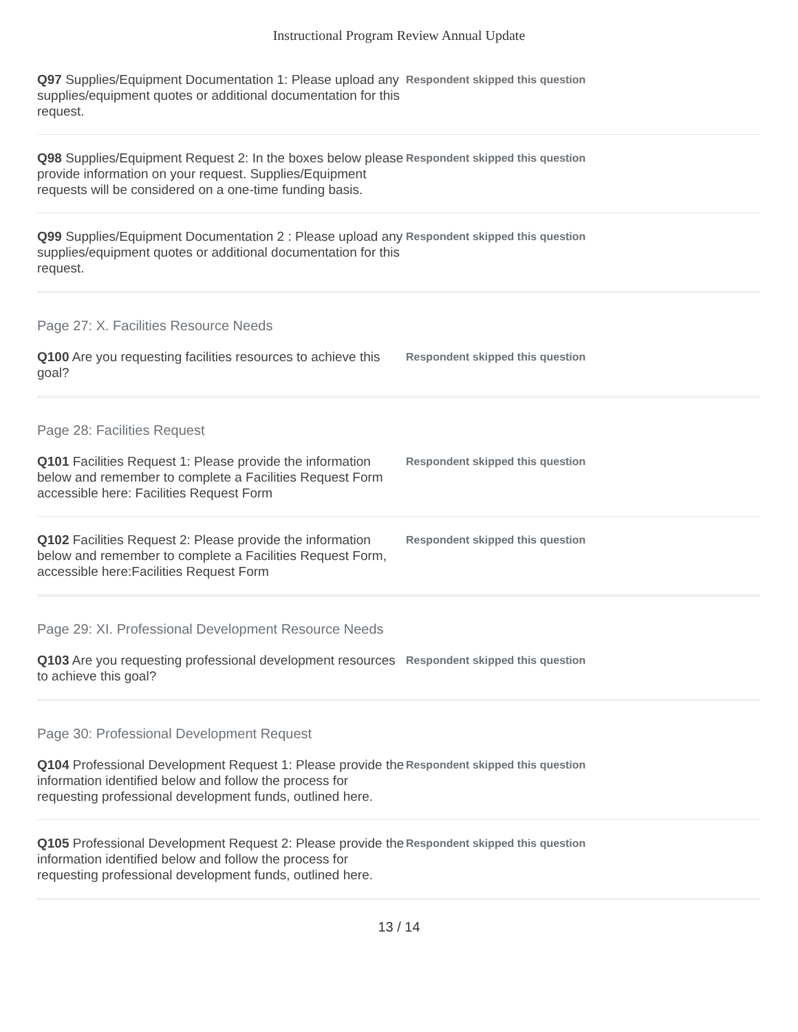Instructional Program Review Annual Update
Q97 Supplies/Equipment Documentation 1: Please upload any supplies/equipment quotes or additional documentation for this request.
Respondent skipped this question
Q98 Supplies/Equipment Request 2: In the boxes below please provide information on your request. Supplies/Equipment requests will be considered on a one-time funding basis.
Respondent skipped this question
Q99 Supplies/Equipment Documentation 2 : Please upload any supplies/equipment quotes or additional documentation for this request.
Respondent skipped this question
Page 27: X. Facilities Resource Needs
Q100 Are you requesting facilities resources to achieve this goal?
Respondent skipped this question
Page 28: Facilities Request
Q101 Facilities Request 1: Please provide the information below and remember to complete a Facilities Request Form accessible here: Facilities Request Form
Respondent skipped this question
Q102 Facilities Request 2: Please provide the information below and remember to complete a Facilities Request Form, accessible here:Facilities Request Form
Respondent skipped this question
Page 29: XI. Professional Development Resource Needs
Q103 Are you requesting professional development resources to achieve this goal?
Respondent skipped this question
Page 30: Professional Development Request
Q104 Professional Development Request 1: Please provide the information identified below and follow the process for requesting professional development funds, outlined here.
Respondent skipped this question
Q105 Professional Development Request 2: Please provide the information identified below and follow the process for requesting professional development funds, outlined here.
Respondent skipped this question
13 / 14